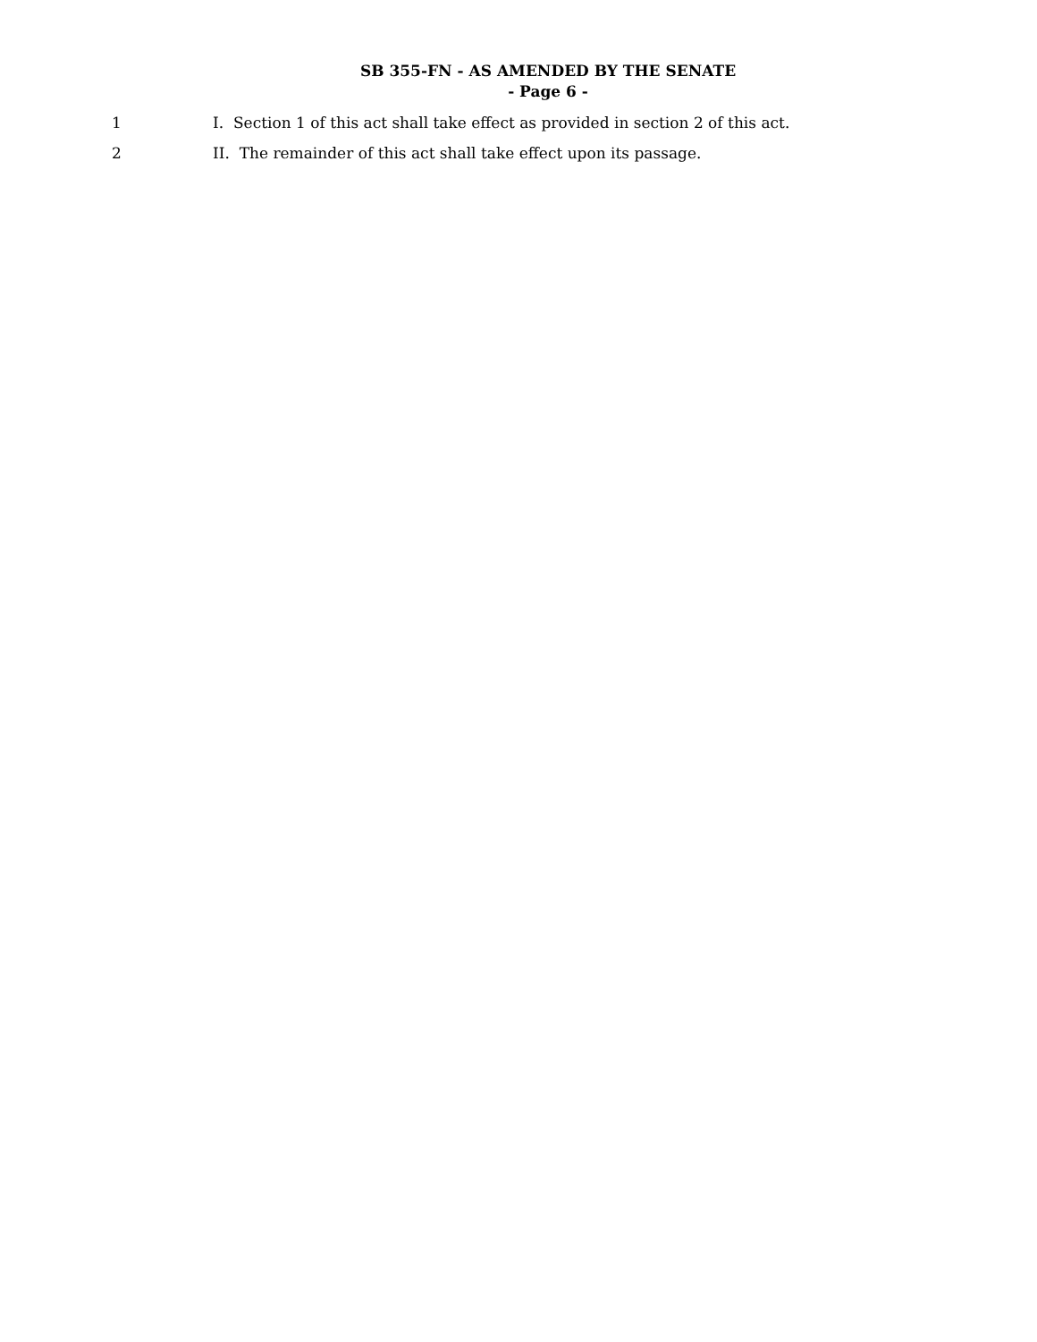SB 355-FN - AS AMENDED BY THE SENATE
- Page 6 -
1 I. Section 1 of this act shall take effect as provided in section 2 of this act.
2 II. The remainder of this act shall take effect upon its passage.